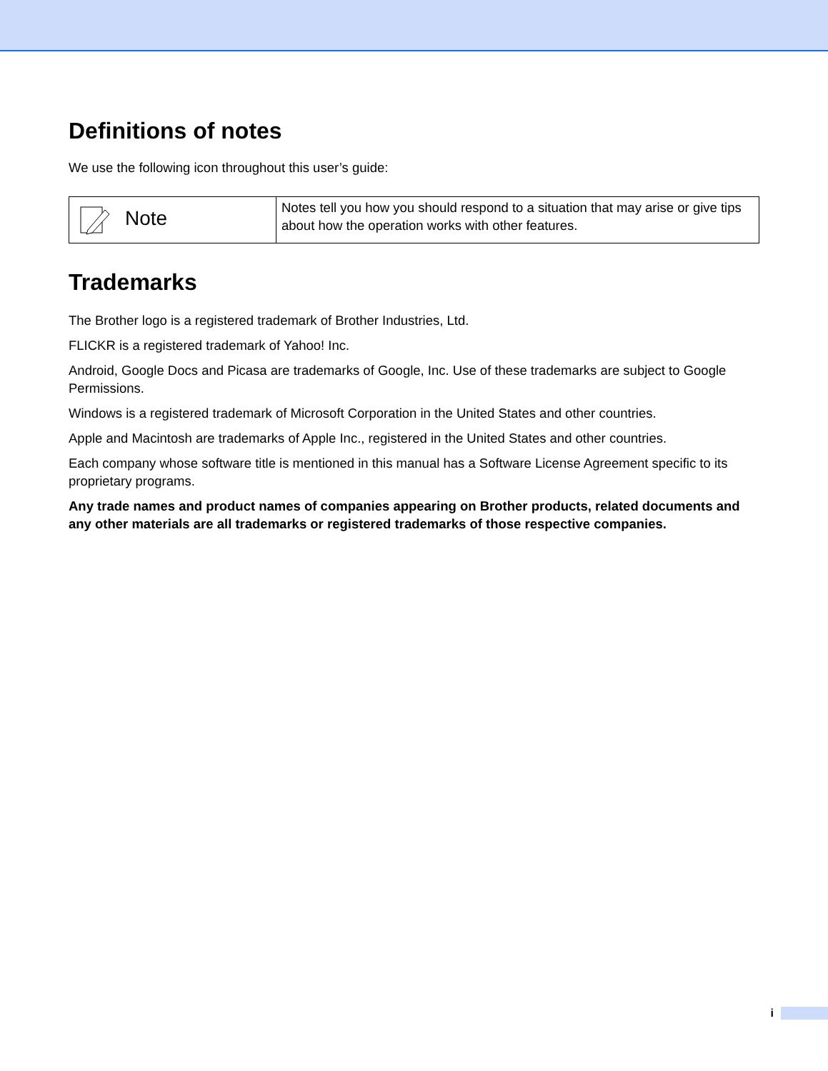Definitions of notes
We use the following icon throughout this user’s guide:
| Note | Notes tell you how you should respond to a situation that may arise or give tips about how the operation works with other features. |
Trademarks
The Brother logo is a registered trademark of Brother Industries, Ltd.
FLICKR is a registered trademark of Yahoo! Inc.
Android, Google Docs and Picasa are trademarks of Google, Inc. Use of these trademarks are subject to Google Permissions.
Windows is a registered trademark of Microsoft Corporation in the United States and other countries.
Apple and Macintosh are trademarks of Apple Inc., registered in the United States and other countries.
Each company whose software title is mentioned in this manual has a Software License Agreement specific to its proprietary programs.
Any trade names and product names of companies appearing on Brother products, related documents and any other materials are all trademarks or registered trademarks of those respective companies.
i